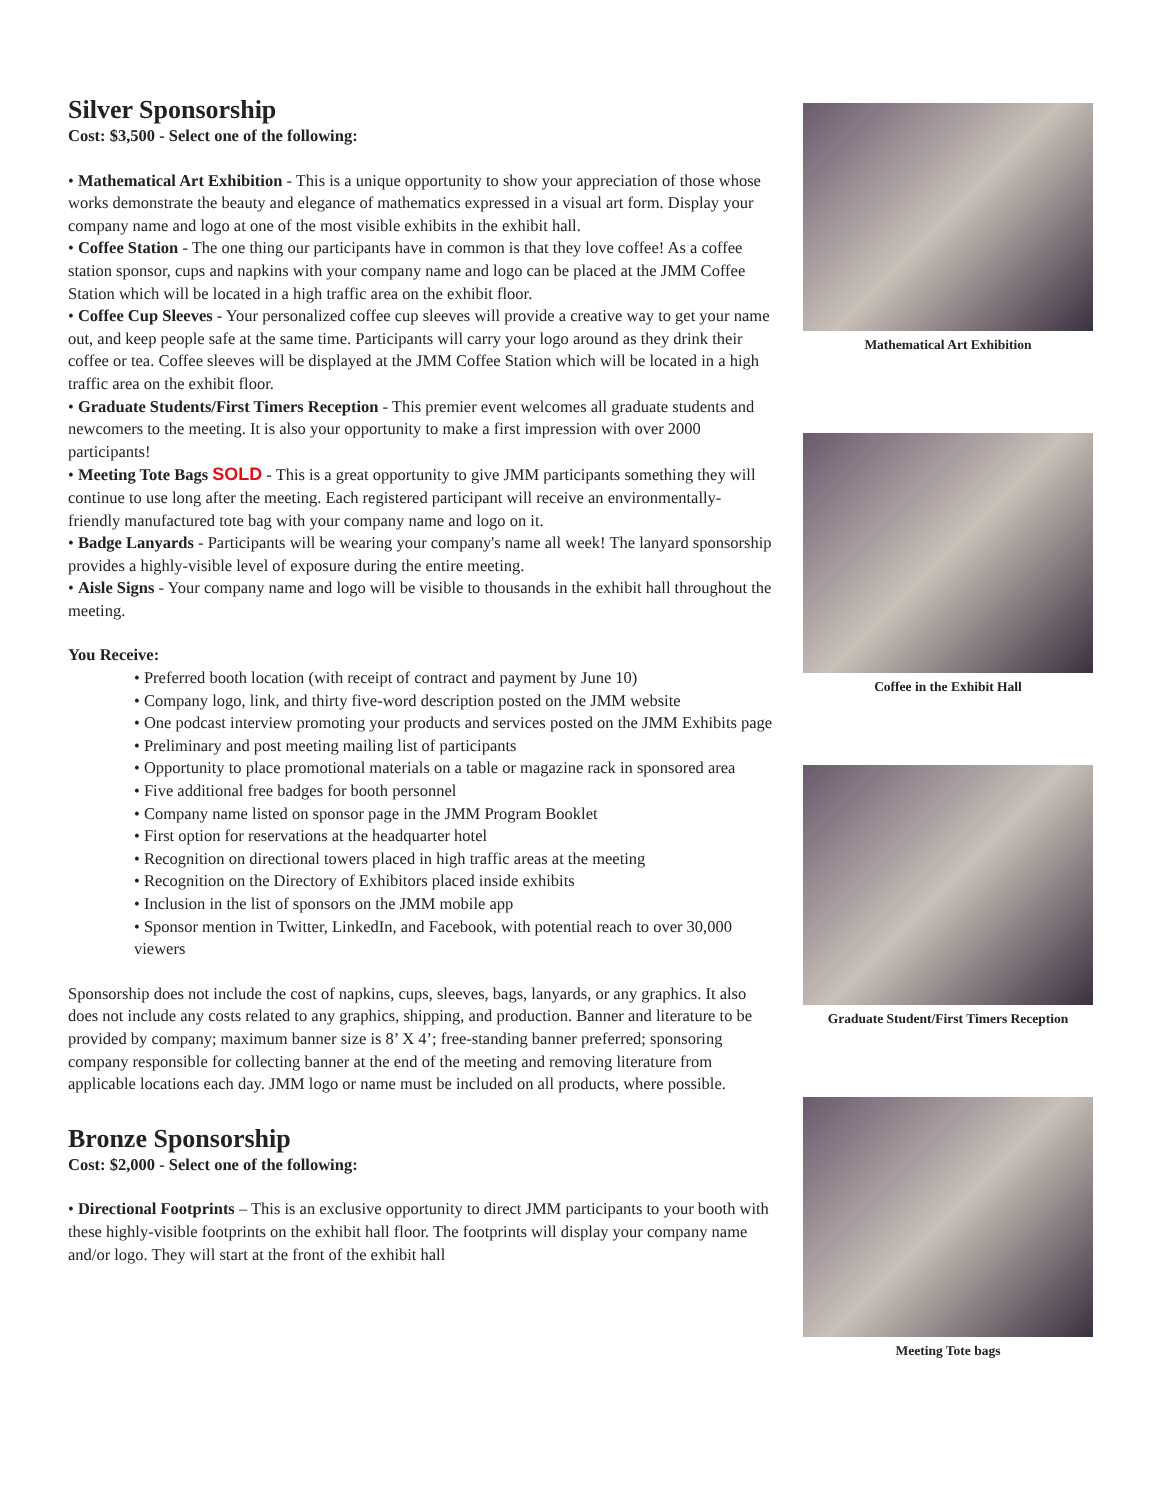Silver Sponsorship
Cost: $3,500 - Select one of the following:
• Mathematical Art Exhibition - This is a unique opportunity to show your appreciation of those whose works demonstrate the beauty and elegance of mathematics expressed in a visual art form. Display your company name and logo at one of the most visible exhibits in the exhibit hall.
• Coffee Station - The one thing our participants have in common is that they love coffee! As a coffee station sponsor, cups and napkins with your company name and logo can be placed at the JMM Coffee Station which will be located in a high traffic area on the exhibit floor.
• Coffee Cup Sleeves - Your personalized coffee cup sleeves will provide a creative way to get your name out, and keep people safe at the same time. Participants will carry your logo around as they drink their coffee or tea. Coffee sleeves will be displayed at the JMM Coffee Station which will be located in a high traffic area on the exhibit floor.
• Graduate Students/First Timers Reception - This premier event welcomes all graduate students and newcomers to the meeting. It is also your opportunity to make a first impression with over 2000 participants!
• Meeting Tote Bags SOLD - This is a great opportunity to give JMM participants something they will continue to use long after the meeting. Each registered participant will receive an environmentally-friendly manufactured tote bag with your company name and logo on it.
• Badge Lanyards - Participants will be wearing your company's name all week! The lanyard sponsorship provides a highly-visible level of exposure during the entire meeting.
• Aisle Signs - Your company name and logo will be visible to thousands in the exhibit hall throughout the meeting.
You Receive:
• Preferred booth location (with receipt of contract and payment by June 10)
• Company logo, link, and thirty five-word description posted on the JMM website
• One podcast interview promoting your products and services posted on the JMM Exhibits page
• Preliminary and post meeting mailing list of participants
• Opportunity to place promotional materials on a table or magazine rack in sponsored area
• Five additional free badges for booth personnel
• Company name listed on sponsor page in the JMM Program Booklet
• First option for reservations at the headquarter hotel
• Recognition on directional towers placed in high traffic areas at the meeting
• Recognition on the Directory of Exhibitors placed inside exhibits
• Inclusion in the list of sponsors on the JMM mobile app
• Sponsor mention in Twitter, LinkedIn, and Facebook, with potential reach to over 30,000 viewers
Sponsorship does not include the cost of napkins, cups, sleeves, bags, lanyards, or any graphics. It also does not include any costs related to any graphics, shipping, and production. Banner and literature to be provided by company; maximum banner size is 8’ X 4’; free-standing banner preferred; sponsoring company responsible for collecting banner at the end of the meeting and removing literature from applicable locations each day. JMM logo or name must be included on all products, where possible.
Bronze Sponsorship
Cost: $2,000 - Select one of the following:
• Directional Footprints – This is an exclusive opportunity to direct JMM participants to your booth with these highly-visible footprints on the exhibit hall floor. The footprints will display your company name and/or logo. They will start at the front of the exhibit hall
Mathematical Art Exhibition
Coffee in the Exhibit Hall
Graduate Student/First Timers Reception
Meeting Tote bags